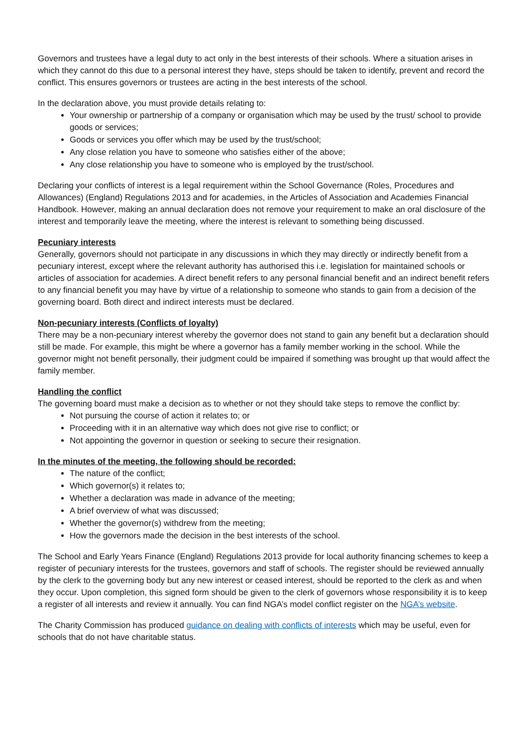Governors and trustees have a legal duty to act only in the best interests of their schools. Where a situation arises in which they cannot do this due to a personal interest they have, steps should be taken to identify, prevent and record the conflict. This ensures governors or trustees are acting in the best interests of the school.
In the declaration above, you must provide details relating to:
Your ownership or partnership of a company or organisation which may be used by the trust/ school to provide goods or services;
Goods or services you offer which may be used by the trust/school;
Any close relation you have to someone who satisfies either of the above;
Any close relationship you have to someone who is employed by the trust/school.
Declaring your conflicts of interest is a legal requirement within the School Governance (Roles, Procedures and Allowances) (England) Regulations 2013 and for academies, in the Articles of Association and Academies Financial Handbook. However, making an annual declaration does not remove your requirement to make an oral disclosure of the interest and temporarily leave the meeting, where the interest is relevant to something being discussed.
Pecuniary interests
Generally, governors should not participate in any discussions in which they may directly or indirectly benefit from a pecuniary interest, except where the relevant authority has authorised this i.e. legislation for maintained schools or articles of association for academies. A direct benefit refers to any personal financial benefit and an indirect benefit refers to any financial benefit you may have by virtue of a relationship to someone who stands to gain from a decision of the governing board. Both direct and indirect interests must be declared.
Non-pecuniary interests (Conflicts of loyalty)
There may be a non-pecuniary interest whereby the governor does not stand to gain any benefit but a declaration should still be made. For example, this might be where a governor has a family member working in the school. While the governor might not benefit personally, their judgment could be impaired if something was brought up that would affect the family member.
Handling the conflict
The governing board must make a decision as to whether or not they should take steps to remove the conflict by:
Not pursuing the course of action it relates to; or
Proceeding with it in an alternative way which does not give rise to conflict; or
Not appointing the governor in question or seeking to secure their resignation.
In the minutes of the meeting, the following should be recorded:
The nature of the conflict;
Which governor(s) it relates to;
Whether a declaration was made in advance of the meeting;
A brief overview of what was discussed;
Whether the governor(s) withdrew from the meeting;
How the governors made the decision in the best interests of the school.
The School and Early Years Finance (England) Regulations 2013 provide for local authority financing schemes to keep a register of pecuniary interests for the trustees, governors and staff of schools. The register should be reviewed annually by the clerk to the governing body but any new interest or ceased interest, should be reported to the clerk as and when they occur. Upon completion, this signed form should be given to the clerk of governors whose responsibility it is to keep a register of all interests and review it annually. You can find NGA’s model conflict register on the NGA’s website.
The Charity Commission has produced guidance on dealing with conflicts of interests which may be useful, even for schools that do not have charitable status.